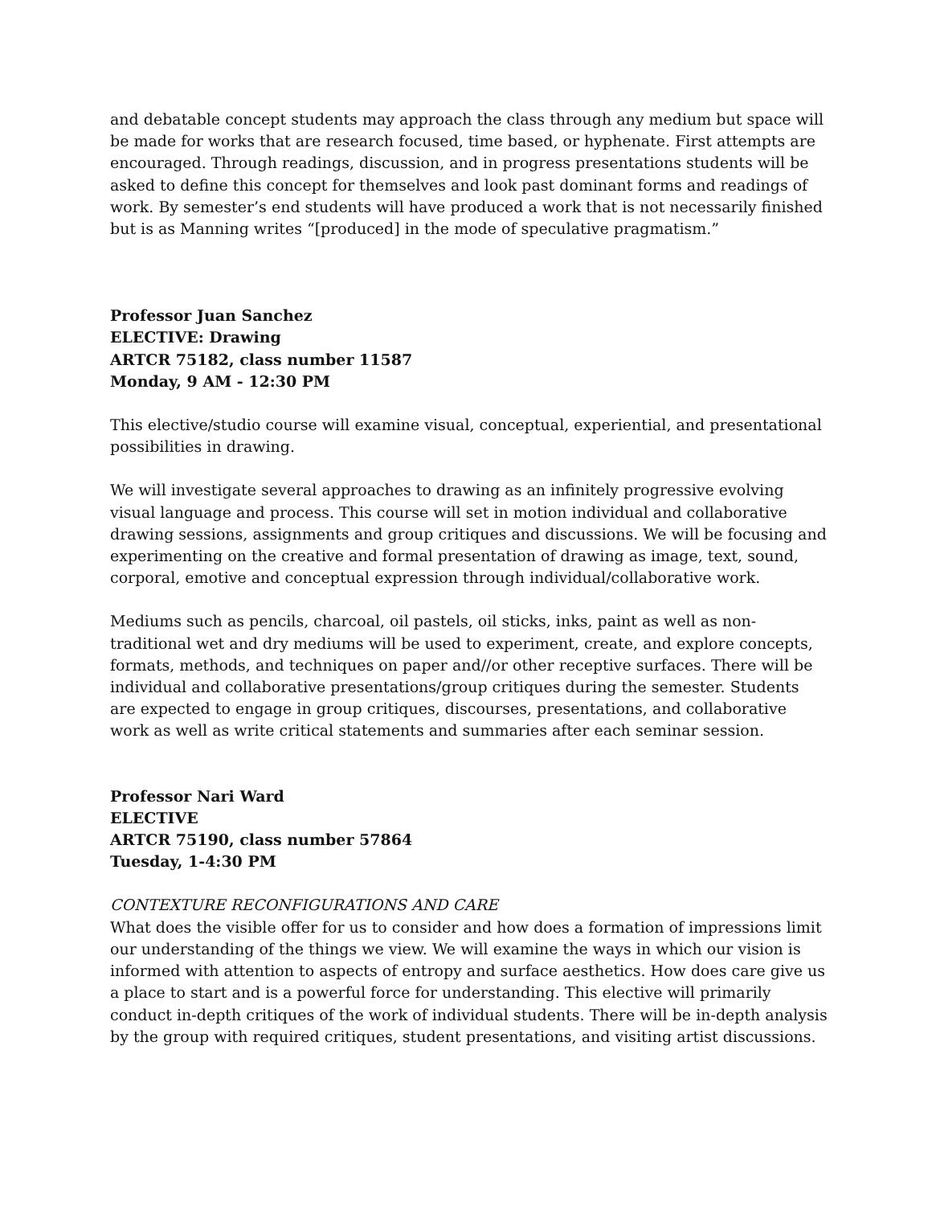and debatable concept students may approach the class through any medium but space will be made for works that are research focused, time based, or hyphenate. First attempts are encouraged. Through readings, discussion, and in progress presentations students will be asked to define this concept for themselves and look past dominant forms and readings of work. By semester’s end students will have produced a work that is not necessarily finished but is as Manning writes “[produced] in the mode of speculative pragmatism.”
Professor Juan Sanchez
ELECTIVE: Drawing
ARTCR 75182, class number 11587
Monday, 9 AM - 12:30 PM
This elective/studio course will examine visual, conceptual, experiential, and presentational possibilities in drawing.
We will investigate several approaches to drawing as an infinitely progressive evolving visual language and process. This course will set in motion individual and collaborative drawing sessions, assignments and group critiques and discussions. We will be focusing and experimenting on the creative and formal presentation of drawing as image, text, sound, corporal, emotive and conceptual expression through individual/collaborative work.
Mediums such as pencils, charcoal, oil pastels, oil sticks, inks, paint as well as non-traditional wet and dry mediums will be used to experiment, create, and explore concepts, formats, methods, and techniques on paper and//or other receptive surfaces. There will be individual and collaborative presentations/group critiques during the semester. Students are expected to engage in group critiques, discourses, presentations, and collaborative work as well as write critical statements and summaries after each seminar session.
Professor Nari Ward
ELECTIVE
ARTCR 75190, class number 57864
Tuesday, 1-4:30 PM
CONTEXTURE RECONFIGURATIONS AND CARE
What does the visible offer for us to consider and how does a formation of impressions limit our understanding of the things we view. We will examine the ways in which our vision is informed with attention to aspects of entropy and surface aesthetics. How does care give us a place to start and is a powerful force for understanding. This elective will primarily conduct in-depth critiques of the work of individual students. There will be in-depth analysis by the group with required critiques, student presentations, and visiting artist discussions.